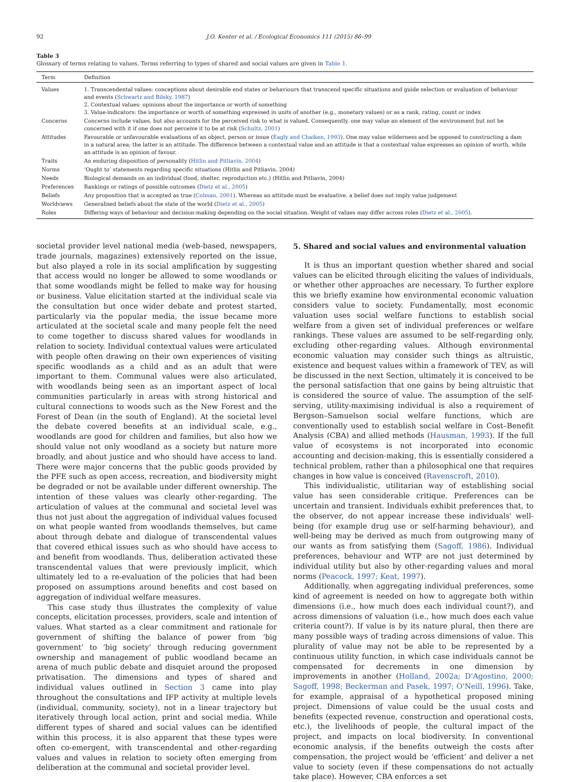92 J.O. Kenter et al. / Ecological Economics 111 (2015) 86–99
Table 3
Glossary of terms relating to values. Terms referring to types of shared and social values are given in Table 1.
| Term | Definition |
| --- | --- |
| Values | 1. Transcendental values: conceptions about desirable end states or behaviours that transcend specific situations and guide selection or evaluation of behaviour and events ( Schwartz and Bilsky, 1987 ) 2. Contextual values: opinions about the importance or worth of something 3. Value-indicators: the importance or worth of something expressed in units of another (e.g., monetary values) or as a rank, rating, count or index |
| Concerns | Concerns include values, but also accounts for the perceived risk to what is valued. Consequently, one may value an element of the environment but not be concerned with it if one does not perceive it to be at risk ( Schultz, 2001 ) |
| Attitudes | Favourable or unfavourable evaluations of an object, person or issue ( Eagly and Chaiken, 1993 ). One may value wilderness and be opposed to constructing a dam in a natural area; the latter is an attitude. The difference between a contextual value and an attitude is that a contextual value expresses an opinion of worth, while an attitude is an opinion of favour. |
| Traits | An enduring disposition of personality ( Hitlin and Pitliavin, 2004 ) |
| Norms | ‘Ought to’ statements regarding specific situations (Hitlin and Pitliavin, 2004) |
| Needs | Biological demands on an individual (food, shelter, reproduction etc.) (Hitlin and Pitliavin, 2004) |
| Preferences | Rankings or ratings of possible outcomes ( Dietz et al., 2005 ) |
| Beliefs | Any proposition that is accepted as true ( Colman, 2001 ). Whereas an attitude must be evaluative, a belief does not imply value judgement |
| Worldviews | Generalised beliefs about the state of the world ( Dietz et al., 2005 ) |
| Roles | Differing ways of behaviour and decision-making depending on the social situation. Weight of values may differ across roles ( Dietz et al., 2005 ). |
societal provider level national media (web-based, newspapers, trade journals, magazines) extensively reported on the issue, but also played a role in its social amplification by suggesting that access would no longer be allowed to some woodlands or that some woodlands might be felled to make way for housing or business. Value elicitation started at the individual scale via the consultation but once wider debate and protest started, particularly via the popular media, the issue became more articulated at the societal scale and many people felt the need to come together to discuss shared values for woodlands in relation to society. Individual contextual values were articulated with people often drawing on their own experiences of visiting specific woodlands as a child and as an adult that were important to them. Communal values were also articulated, with woodlands being seen as an important aspect of local communities particularly in areas with strong historical and cultural connections to woods such as the New Forest and the Forest of Dean (in the south of England). At the societal level the debate covered benefits at an individual scale, e.g., woodlands are good for children and families, but also how we should value not only woodland as a society but nature more broadly, and about justice and who should have access to land. There were major concerns that the public goods provided by the PFE such as open access, recreation, and biodiversity might be degraded or not be available under different ownership. The intention of these values was clearly other-regarding. The articulation of values at the communal and societal level was thus not just about the aggregation of individual values focused on what people wanted from woodlands themselves, but came about through debate and dialogue of transcendental values that covered ethical issues such as who should have access to and benefit from woodlands. Thus, deliberation activated these transcendental values that were previously implicit, which ultimately led to a re-evaluation of the policies that had been proposed on assumptions around benefits and cost based on aggregation of individual welfare measures.
This case study thus illustrates the complexity of value concepts, elicitation processes, providers, scale and intention of values. What started as a clear commitment and rationale for government of shifting the balance of power from ‘big government’ to ‘big society’ through reducing government ownership and management of public woodland became an arena of much public debate and disquiet around the proposed privatisation. The dimensions and types of shared and individual values outlined in Section 3 came into play throughout the consultations and IFP activity at multiple levels (individual, community, society), not in a linear trajectory but iteratively through local action, print and social media. While different types of shared and social values can be identified within this process, it is also apparent that these types were often co-emergent, with transcendental and other-regarding values and values in relation to society often emerging from deliberation at the communal and societal provider level.
5. Shared and social values and environmental valuation
It is thus an important question whether shared and social values can be elicited through eliciting the values of individuals, or whether other approaches are necessary. To further explore this we briefly examine how environmental economic valuation considers value to society. Fundamentally, most economic valuation uses social welfare functions to establish social welfare from a given set of individual preferences or welfare rankings. These values are assumed to be self-regarding only, excluding other-regarding values. Although environmental economic valuation may consider such things as altruistic, existence and bequest values within a framework of TEV, as will be discussed in the next Section, ultimately it is conceived to be the personal satisfaction that one gains by being altruistic that is considered the source of value. The assumption of the self-serving, utility-maximising individual is also a requirement of Bergson–Samuelson social welfare functions, which are conventionally used to establish social welfare in Cost–Benefit Analysis (CBA) and allied methods (Hausman, 1993). If the full value of ecosystems is not incorporated into economic accounting and decision-making, this is essentially considered a technical problem, rather than a philosophical one that requires changes in how value is conceived (Ravenscroft, 2010).
This individualistic, utilitarian way of establishing social value has seen considerable critique. Preferences can be uncertain and transient. Individuals exhibit preferences that, to the observer, do not appear increase these individuals' well-being (for example drug use or self-harming behaviour), and well-being may be derived as much from outgrowing many of our wants as from satisfying them (Sagoff, 1986). Individual preferences, behaviour and WTP are not just determined by individual utility but also by other-regarding values and moral norms (Peacock, 1997; Keat, 1997).
Additionally, when aggregating individual preferences, some kind of agreement is needed on how to aggregate both within dimensions (i.e., how much does each individual count?), and across dimensions of valuation (i.e., how much does each value criteria count?). If value is by its nature plural, then there are many possible ways of trading across dimensions of value. This plurality of value may not be able to be represented by a continuous utility function, in which case individuals cannot be compensated for decrements in one dimension by improvements in another (Holland, 2002a; D'Agostino, 2000; Sagoff, 1998; Beckerman and Pasek, 1997; O'Neill, 1996). Take, for example, appraisal of a hypothetical proposed mining project. Dimensions of value could be the usual costs and benefits (expected revenue, construction and operational costs, etc.), the livelihoods of people, the cultural impact of the project, and impacts on local biodiversity. In conventional economic analysis, if the benefits outweigh the costs after compensation, the project would be ‘efficient’ and deliver a net value to society (even if these compensations do not actually take place). However, CBA enforces a set